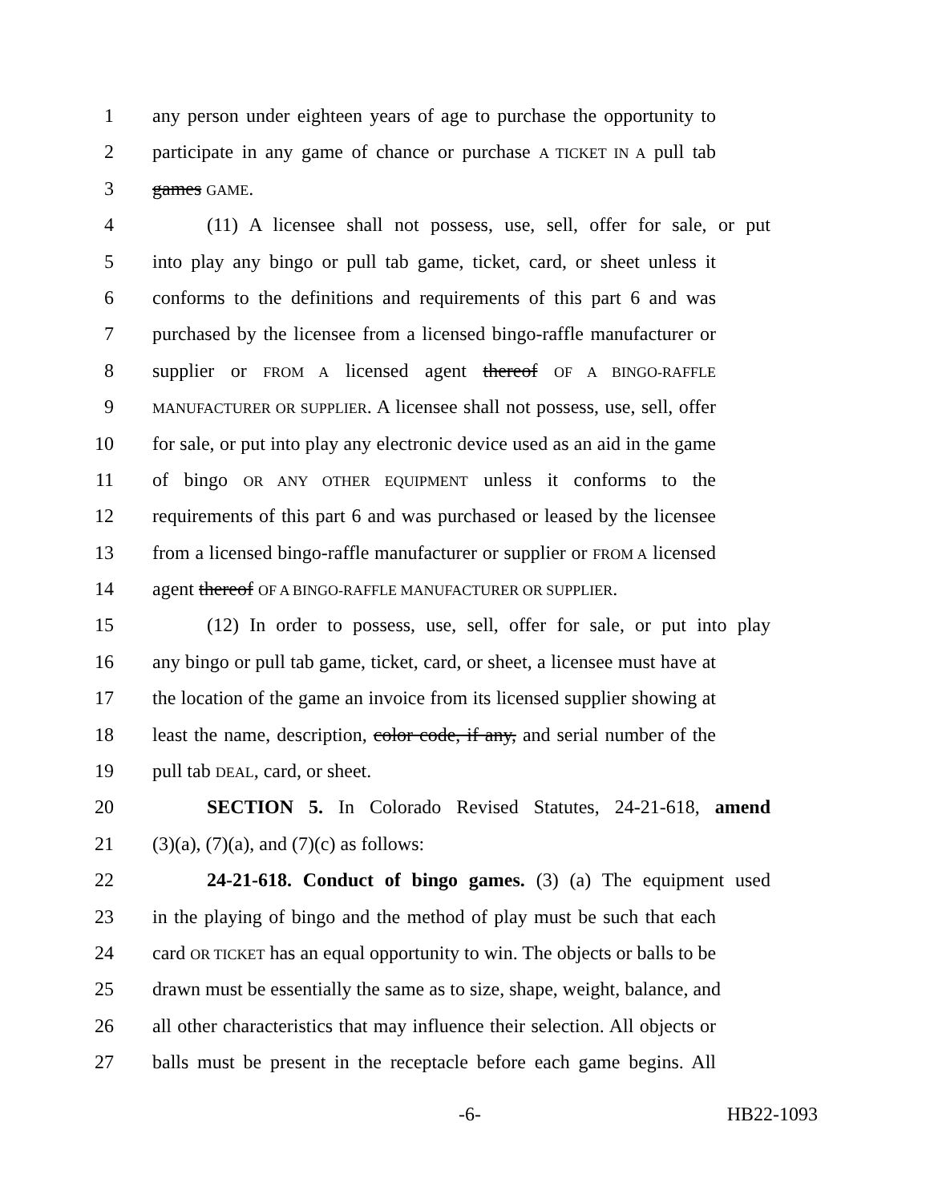1 any person under eighteen years of age to purchase the opportunity to
2 participate in any game of chance or purchase A TICKET IN A pull tab
3 games GAME.
4 (11) A licensee shall not possess, use, sell, offer for sale, or put
5 into play any bingo or pull tab game, ticket, card, or sheet unless it
6 conforms to the definitions and requirements of this part 6 and was
7 purchased by the licensee from a licensed bingo-raffle manufacturer or
8 supplier or FROM A licensed agent thereof OF A BINGO-RAFFLE
9 MANUFACTURER OR SUPPLIER. A licensee shall not possess, use, sell, offer
10 for sale, or put into play any electronic device used as an aid in the game
11 of bingo OR ANY OTHER EQUIPMENT unless it conforms to the
12 requirements of this part 6 and was purchased or leased by the licensee
13 from a licensed bingo-raffle manufacturer or supplier or FROM A licensed
14 agent thereof OF A BINGO-RAFFLE MANUFACTURER OR SUPPLIER.
15 (12) In order to possess, use, sell, offer for sale, or put into play
16 any bingo or pull tab game, ticket, card, or sheet, a licensee must have at
17 the location of the game an invoice from its licensed supplier showing at
18 least the name, description, color code, if any, and serial number of the
19 pull tab DEAL, card, or sheet.
20 SECTION 5. In Colorado Revised Statutes, 24-21-618, amend
21 (3)(a), (7)(a), and (7)(c) as follows:
22 24-21-618. Conduct of bingo games. (3) (a) The equipment used
23 in the playing of bingo and the method of play must be such that each
24 card OR TICKET has an equal opportunity to win. The objects or balls to be
25 drawn must be essentially the same as to size, shape, weight, balance, and
26 all other characteristics that may influence their selection. All objects or
27 balls must be present in the receptacle before each game begins. All
-6- HB22-1093